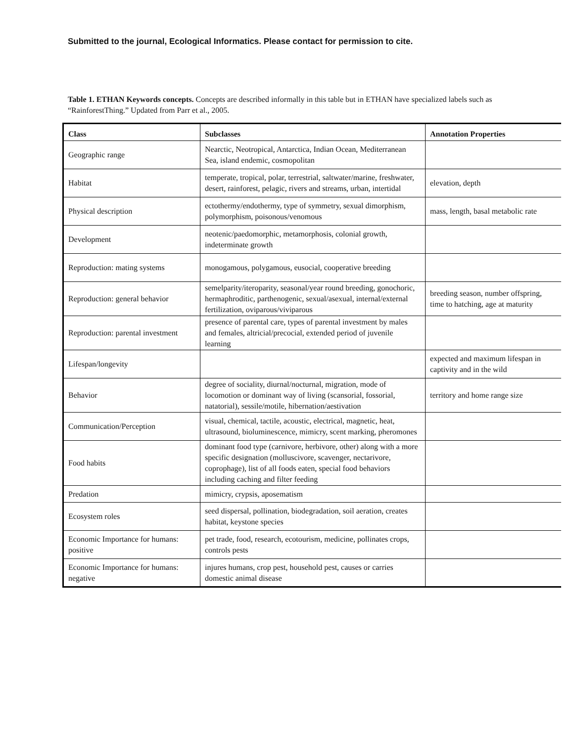Submitted to the journal, Ecological Informatics. Please contact for permission to cite.
Table 1. ETHAN Keywords concepts. Concepts are described informally in this table but in ETHAN have specialized labels such as “RainforestThing.” Updated from Parr et al., 2005.
| Class | Subclasses | Annotation Properties |
| --- | --- | --- |
| Geographic range | Nearctic, Neotropical, Antarctica, Indian Ocean, Mediterranean Sea, island endemic, cosmopolitan | |
| Habitat | temperate, tropical, polar, terrestrial, saltwater/marine, freshwater, desert, rainforest, pelagic, rivers and streams, urban, intertidal | elevation, depth |
| Physical description | ectothermy/endothermy, type of symmetry, sexual dimorphism, polymorphism, poisonous/venomous | mass, length, basal metabolic rate |
| Development | neotenic/paedomorphic, metamorphosis, colonial growth, indeterminate growth | |
| Reproduction: mating systems | monogamous, polygamous, eusocial, cooperative breeding | |
| Reproduction: general behavior | semelparity/iteroparity, seasonal/year round breeding, gonochoric, hermaphroditic, parthenogenic, sexual/asexual, internal/external fertilization, oviparous/viviparous | breeding season, number offspring, time to hatching, age at maturity |
| Reproduction: parental investment | presence of parental care, types of parental investment by males and females, altricial/precocial, extended period of juvenile learning | |
| Lifespan/longevity | | expected and maximum lifespan in captivity and in the wild |
| Behavior | degree of sociality, diurnal/nocturnal, migration, mode of locomotion or dominant way of living (scansorial, fossorial, natatorial), sessile/motile, hibernation/aestivation | territory and home range size |
| Communication/Perception | visual, chemical, tactile, acoustic, electrical, magnetic, heat, ultrasound, bioluminescence, mimicry, scent marking, pheromones | |
| Food habits | dominant food type (carnivore, herbivore, other) along with a more specific designation (molluscivore, scavenger, nectarivore, coprophage), list of all foods eaten, special food behaviors including caching and filter feeding | |
| Predation | mimicry, crypsis, aposematism | |
| Ecosystem roles | seed dispersal, pollination, biodegradation, soil aeration, creates habitat, keystone species | |
| Economic Importance for humans: positive | pet trade, food, research, ecotourism, medicine, pollinates crops, controls pests | |
| Economic Importance for humans: negative | injures humans, crop pest, household pest, causes or carries domestic animal disease | |